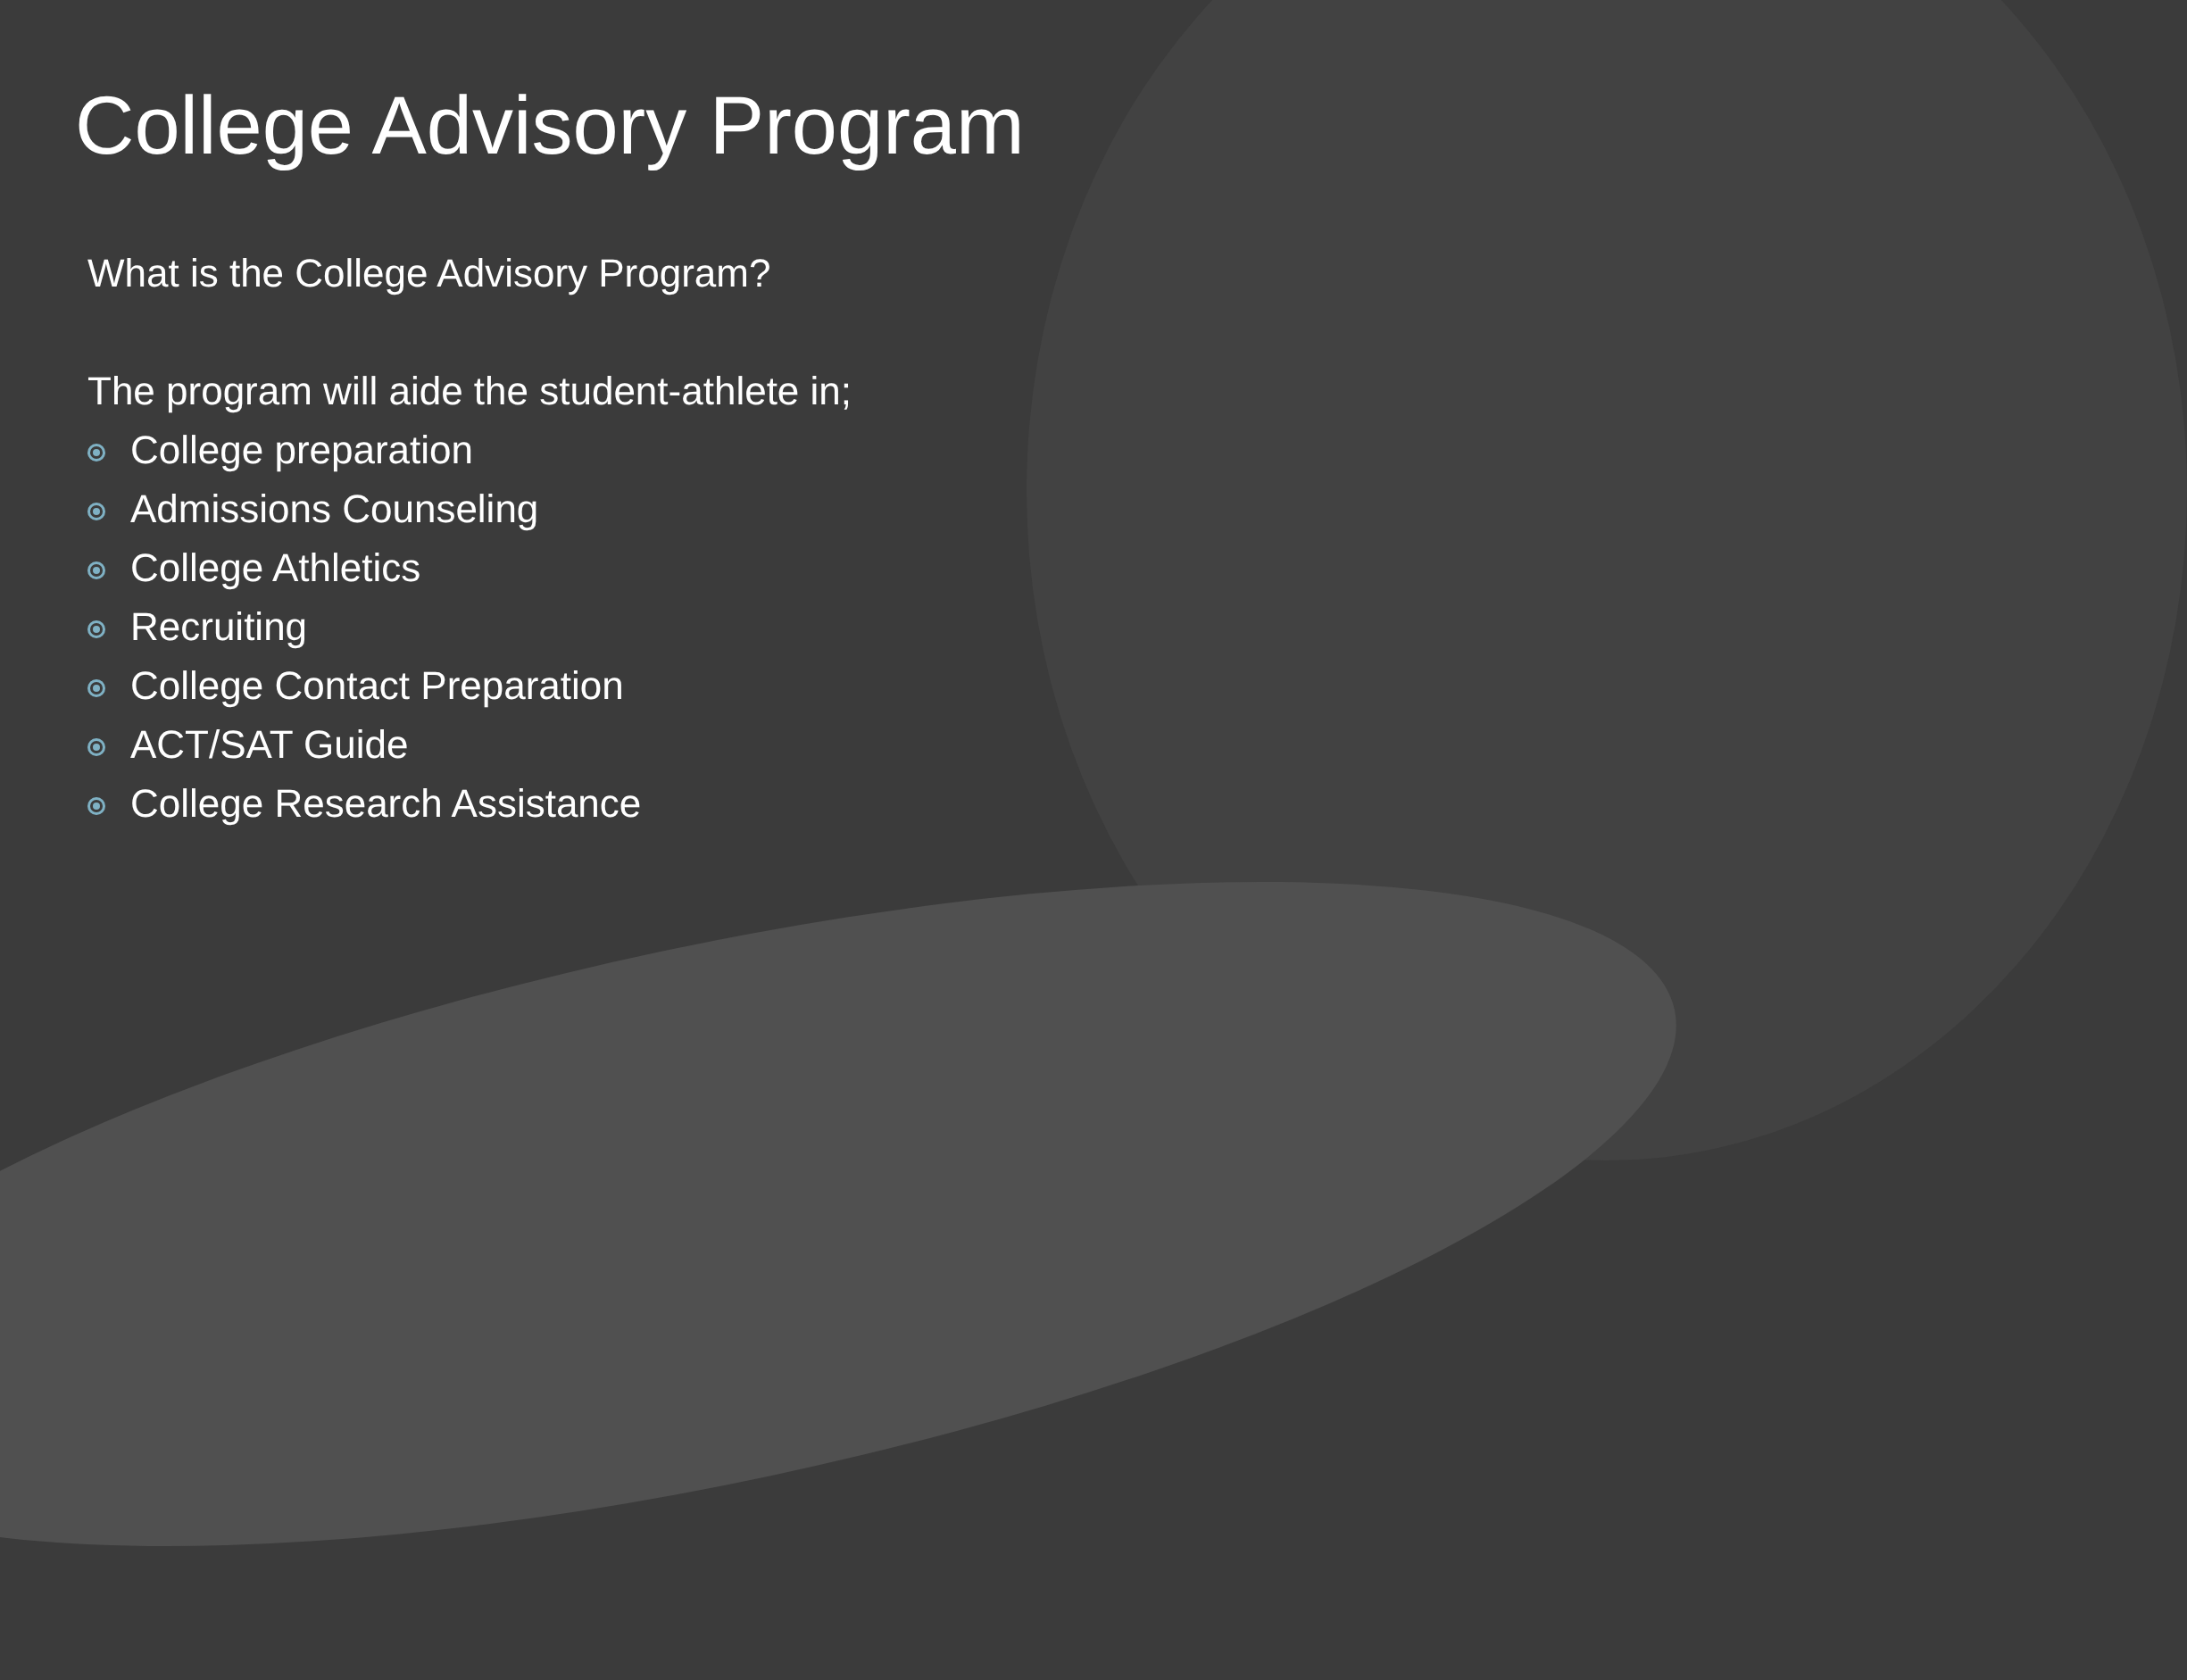College Advisory Program
What is the College Advisory Program?
The program will aide the student-athlete in;
College preparation
Admissions Counseling
College Athletics
Recruiting
College Contact Preparation
ACT/SAT Guide
College Research Assistance